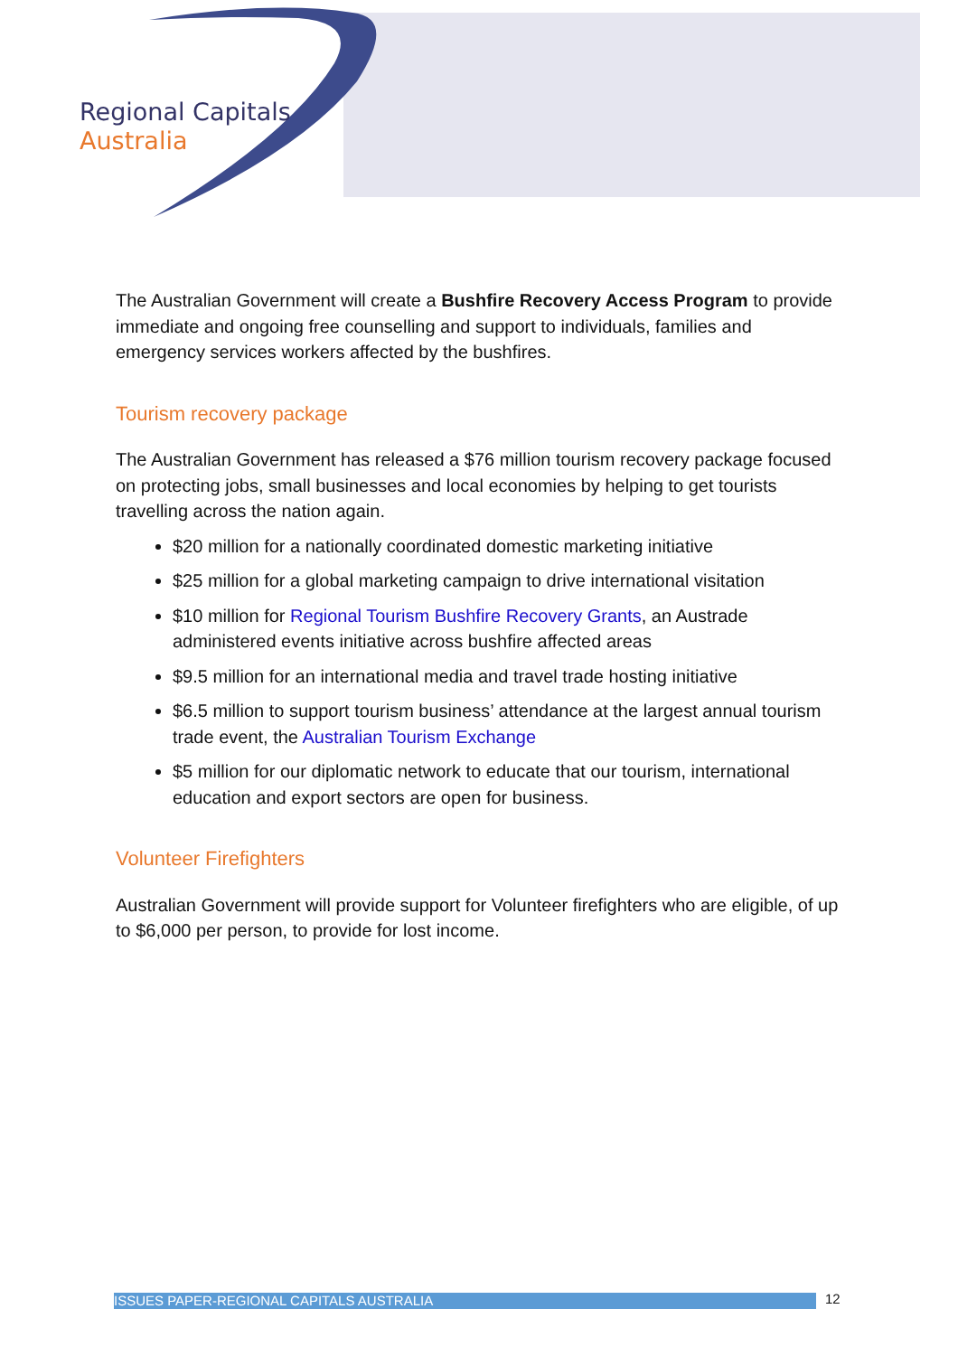Regional Capitals
Australia
The Australian Government will create a Bushfire Recovery Access Program to provide immediate and ongoing free counselling and support to individuals, families and emergency services workers affected by the bushfires.
Tourism recovery package
The Australian Government has released a $76 million tourism recovery package focused on protecting jobs, small businesses and local economies by helping to get tourists travelling across the nation again.
$20 million for a nationally coordinated domestic marketing initiative
$25 million for a global marketing campaign to drive international visitation
$10 million for Regional Tourism Bushfire Recovery Grants, an Austrade administered events initiative across bushfire affected areas
$9.5 million for an international media and travel trade hosting initiative
$6.5 million to support tourism business’ attendance at the largest annual tourism trade event, the Australian Tourism Exchange
$5 million for our diplomatic network to educate that our tourism, international education and export sectors are open for business.
Volunteer Firefighters
Australian Government will provide support for Volunteer firefighters who are eligible, of up to $6,000 per person, to provide for lost income.
ISSUES PAPER-REGIONAL CAPITALS AUSTRALIA 12